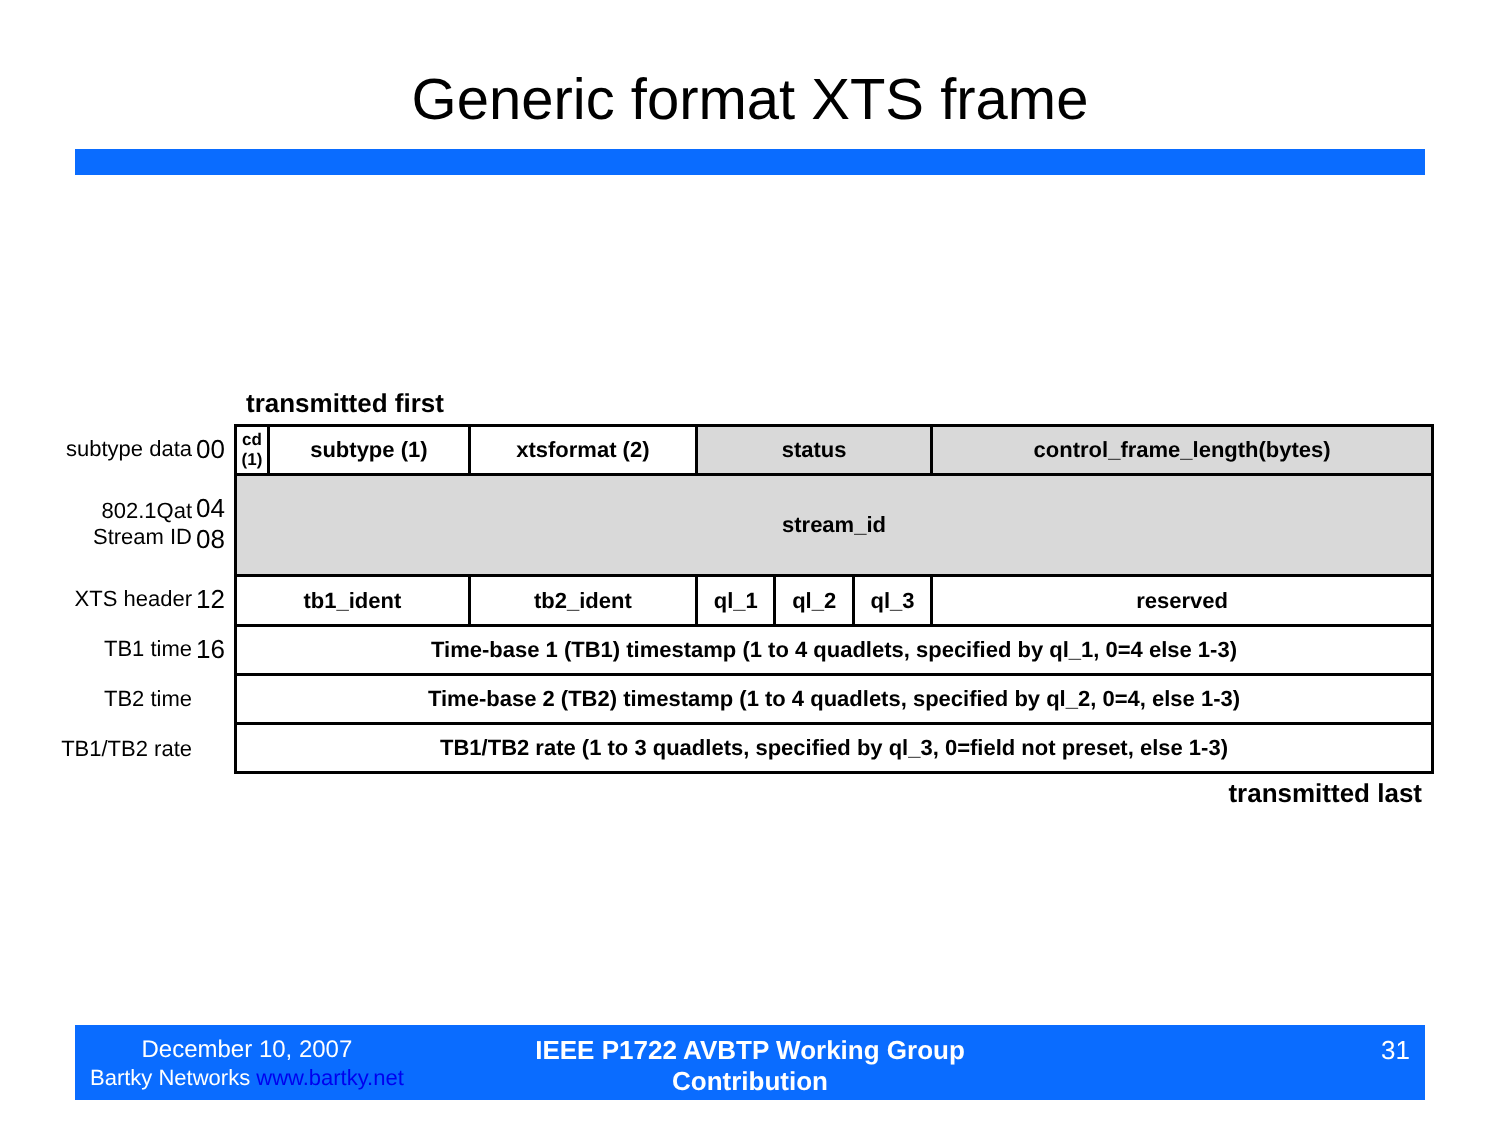Generic format XTS frame
transmitted first
subtype data 00
802.1Qat
Stream ID 04
08
XTS header 12
TB1 time 16
TB2 time
TB1/TB2 rate
| cd (1) | subtype (1) | xtsformat (2) | status | | | control_frame_length(bytes) |
| stream_id | | | | | | |
| tb1_ident | | tb2_ident | ql_1 | ql_2 | ql_3 | reserved |
| Time-base 1 (TB1) timestamp (1 to 4 quadlets, specified by ql_1, 0=4 else 1-3) | | | | | | |
| Time-base 2 (TB2) timestamp (1 to 4 quadlets, specified by ql_2, 0=4, else 1-3) | | | | | | |
| TB1/TB2 rate (1 to 3 quadlets, specified by ql_3, 0=field not preset, else 1-3) | | | | | | |
transmitted last
December 10, 2007
Bartky Networks www.bartky.net
IEEE P1722 AVBTP Working Group Contribution
31